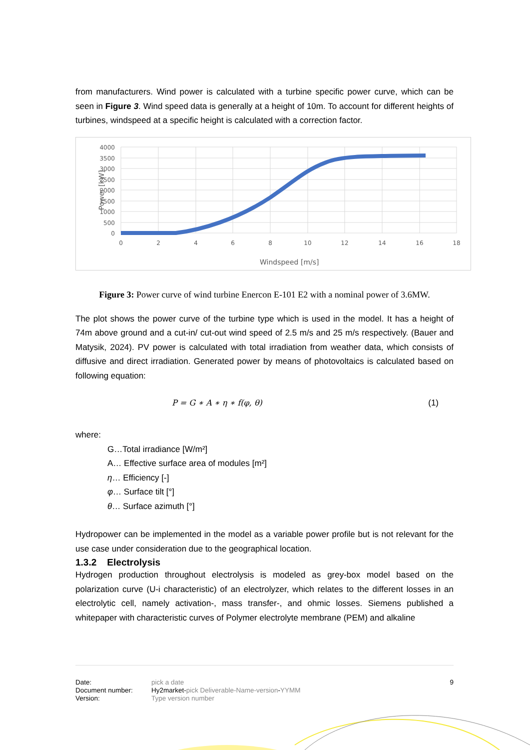from manufacturers. Wind power is calculated with a turbine specific power curve, which can be seen in Figure 3. Wind speed data is generally at a height of 10m. To account for different heights of turbines, windspeed at a specific height is calculated with a correction factor.
4000
3500
3000
2500
2000
1500
1000
500
0
0
2
4
6
8
10
12
14
16
18
Windspeed [m/s]
Power [kW]
Figure 3: Power curve of wind turbine Enercon E-101 E2 with a nominal power of 3.6MW.
The plot shows the power curve of the turbine type which is used in the model. It has a height of 74m above ground and a cut-in/ cut-out wind speed of 2.5 m/s and 25 m/s respectively. (Bauer and Matysik, 2024). PV power is calculated with total irradiation from weather data, which consists of diffusive and direct irradiation. Generated power by means of photovoltaics is calculated based on following equation:
P = G ∗ A ∗ η ∗ f(φ, θ) (1)
where:
G…Total irradiance [W/m²]
A… Effective surface area of modules [m²]
η… Efficiency [-]
φ… Surface tilt [°]
θ… Surface azimuth [°]
Hydropower can be implemented in the model as a variable power profile but is not relevant for the use case under consideration due to the geographical location.
1.3.2 Electrolysis
Hydrogen production throughout electrolysis is modeled as grey-box model based on the polarization curve (U-i characteristic) of an electrolyzer, which relates to the different losses in an electrolytic cell, namely activation-, mass transfer-, and ohmic losses. Siemens published a whitepaper with characteristic curves of Polymer electrolyte membrane (PEM) and alkaline
| Date: | pick a date | 9 |
| Document number: | Hy2market- pick Deliverable-Name-version - YYMM | |
| Version: | Type version number | |